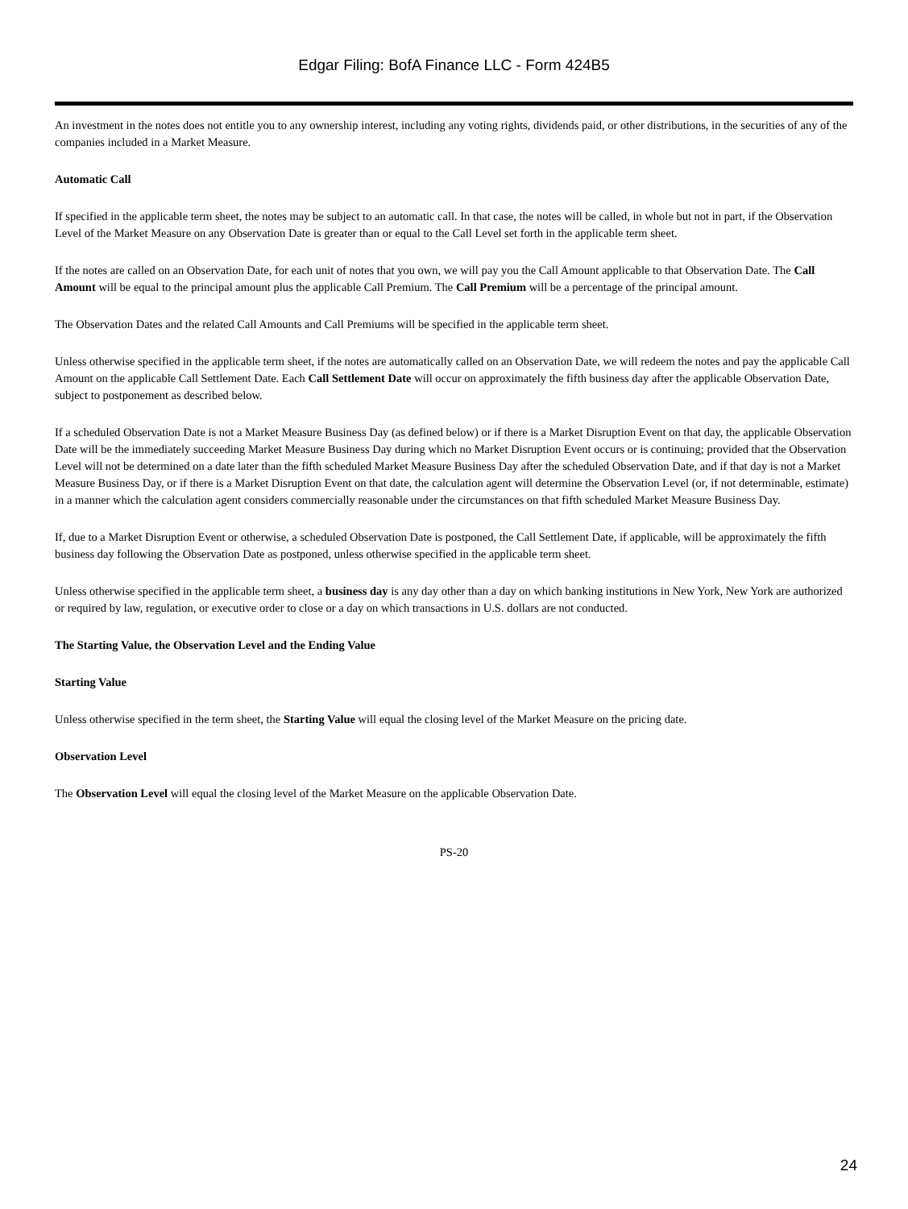Edgar Filing: BofA Finance LLC - Form 424B5
An investment in the notes does not entitle you to any ownership interest, including any voting rights, dividends paid, or other distributions, in the securities of any of the companies included in a Market Measure.
Automatic Call
If specified in the applicable term sheet, the notes may be subject to an automatic call. In that case, the notes will be called, in whole but not in part, if the Observation Level of the Market Measure on any Observation Date is greater than or equal to the Call Level set forth in the applicable term sheet.
If the notes are called on an Observation Date, for each unit of notes that you own, we will pay you the Call Amount applicable to that Observation Date. The Call Amount will be equal to the principal amount plus the applicable Call Premium. The Call Premium will be a percentage of the principal amount.
The Observation Dates and the related Call Amounts and Call Premiums will be specified in the applicable term sheet.
Unless otherwise specified in the applicable term sheet, if the notes are automatically called on an Observation Date, we will redeem the notes and pay the applicable Call Amount on the applicable Call Settlement Date. Each Call Settlement Date will occur on approximately the fifth business day after the applicable Observation Date, subject to postponement as described below.
If a scheduled Observation Date is not a Market Measure Business Day (as defined below) or if there is a Market Disruption Event on that day, the applicable Observation Date will be the immediately succeeding Market Measure Business Day during which no Market Disruption Event occurs or is continuing; provided that the Observation Level will not be determined on a date later than the fifth scheduled Market Measure Business Day after the scheduled Observation Date, and if that day is not a Market Measure Business Day, or if there is a Market Disruption Event on that date, the calculation agent will determine the Observation Level (or, if not determinable, estimate) in a manner which the calculation agent considers commercially reasonable under the circumstances on that fifth scheduled Market Measure Business Day.
If, due to a Market Disruption Event or otherwise, a scheduled Observation Date is postponed, the Call Settlement Date, if applicable, will be approximately the fifth business day following the Observation Date as postponed, unless otherwise specified in the applicable term sheet.
Unless otherwise specified in the applicable term sheet, a business day is any day other than a day on which banking institutions in New York, New York are authorized or required by law, regulation, or executive order to close or a day on which transactions in U.S. dollars are not conducted.
The Starting Value, the Observation Level and the Ending Value
Starting Value
Unless otherwise specified in the term sheet, the Starting Value will equal the closing level of the Market Measure on the pricing date.
Observation Level
The Observation Level will equal the closing level of the Market Measure on the applicable Observation Date.
PS-20
24